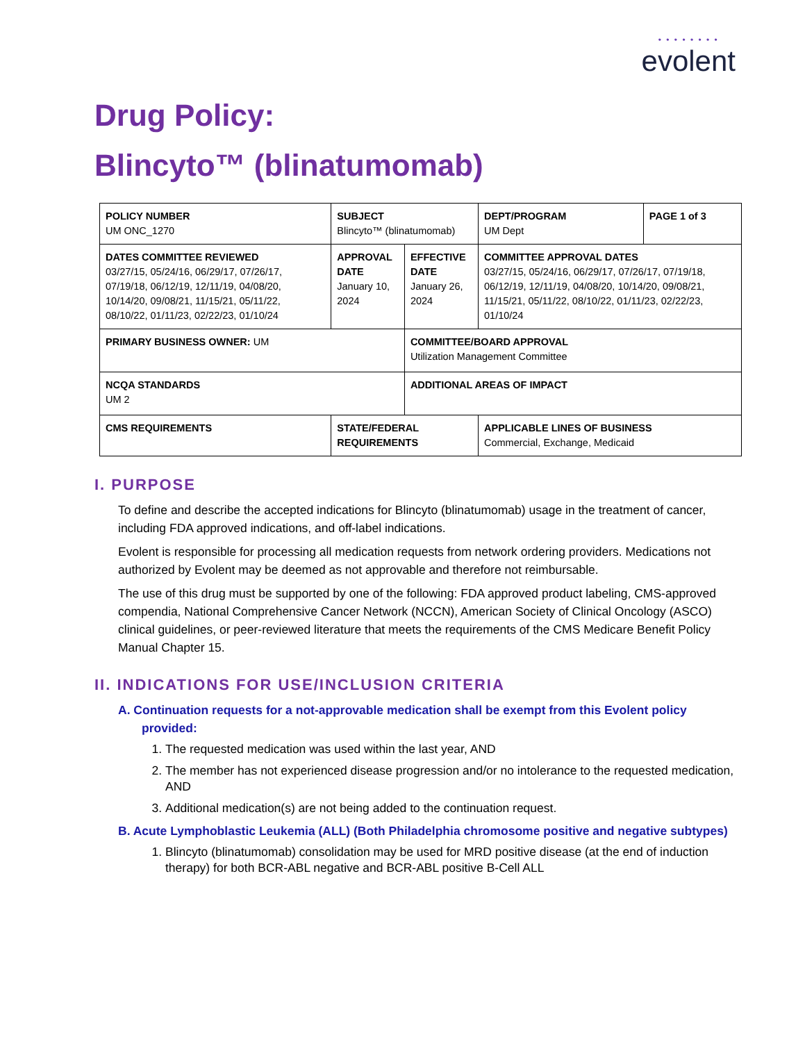• • • • • • • •
evolent
Drug Policy:
Blincyto™ (blinatumomab)
| POLICY NUMBER UM ONC_1270 | SUBJECT Blincyto™ (blinatumomab) | | DEPT/PROGRAM UM Dept | PAGE 1 of 3 |
| DATES COMMITTEE REVIEWED 03/27/15, 05/24/16, 06/29/17, 07/26/17, 07/19/18, 06/12/19, 12/11/19, 04/08/20, 10/14/20, 09/08/21, 11/15/21, 05/11/22, 08/10/22, 01/11/23, 02/22/23, 01/10/24 | APPROVAL DATE January 10, 2024 | EFFECTIVE DATE January 26, 2024 | COMMITTEE APPROVAL DATES 03/27/15, 05/24/16, 06/29/17, 07/26/17, 07/19/18, 06/12/19, 12/11/19, 04/08/20, 10/14/20, 09/08/21, 11/15/21, 05/11/22, 08/10/22, 01/11/23, 02/22/23, 01/10/24 | |
| PRIMARY BUSINESS OWNER: UM | | COMMITTEE/BOARD APPROVAL Utilization Management Committee | | |
| NCQA STANDARDS UM 2 | | ADDITIONAL AREAS OF IMPACT | | |
| CMS REQUIREMENTS | STATE/FEDERAL REQUIREMENTS | | APPLICABLE LINES OF BUSINESS Commercial, Exchange, Medicaid | |
I. PURPOSE
To define and describe the accepted indications for Blincyto (blinatumomab) usage in the treatment of cancer, including FDA approved indications, and off-label indications.
Evolent is responsible for processing all medication requests from network ordering providers. Medications not authorized by Evolent may be deemed as not approvable and therefore not reimbursable.
The use of this drug must be supported by one of the following: FDA approved product labeling, CMS-approved compendia, National Comprehensive Cancer Network (NCCN), American Society of Clinical Oncology (ASCO) clinical guidelines, or peer-reviewed literature that meets the requirements of the CMS Medicare Benefit Policy Manual Chapter 15.
II. INDICATIONS FOR USE/INCLUSION CRITERIA
A. Continuation requests for a not-approvable medication shall be exempt from this Evolent policy provided:
1. The requested medication was used within the last year, AND
2. The member has not experienced disease progression and/or no intolerance to the requested medication, AND
3. Additional medication(s) are not being added to the continuation request.
B. Acute Lymphoblastic Leukemia (ALL) (Both Philadelphia chromosome positive and negative subtypes)
1. Blincyto (blinatumomab) consolidation may be used for MRD positive disease (at the end of induction therapy) for both BCR-ABL negative and BCR-ABL positive B-Cell ALL